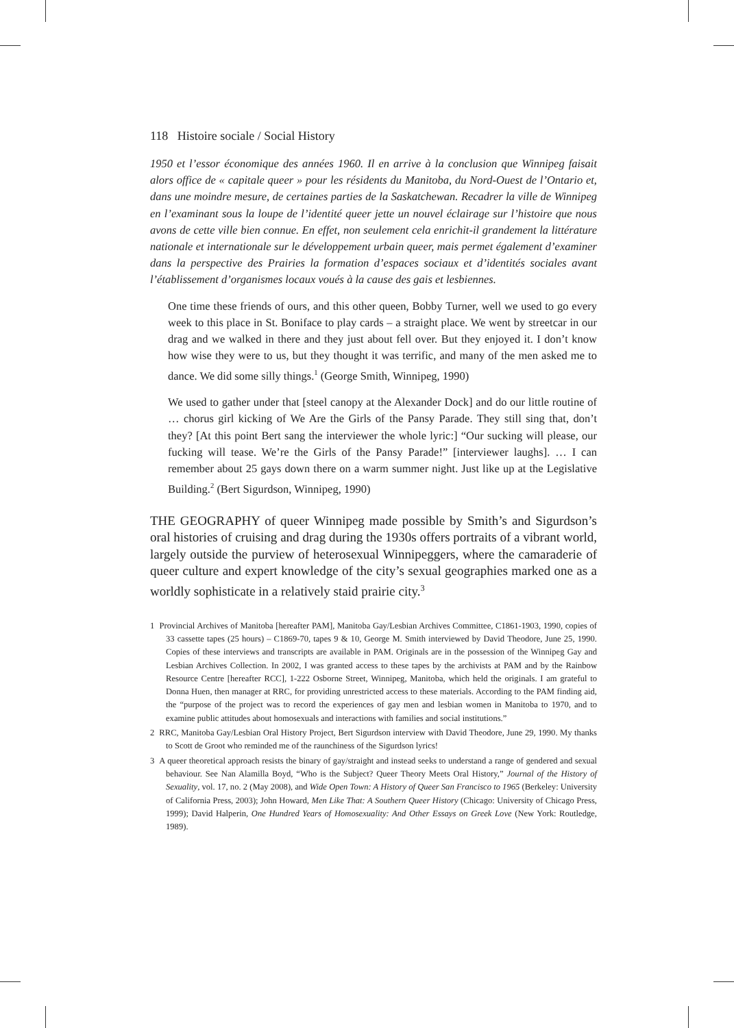118 Histoire sociale / Social History
1950 et l’essor économique des années 1960. Il en arrive à la conclusion que Winnipeg faisait alors office de « capitale queer » pour les résidents du Manitoba, du Nord-Ouest de l’Ontario et, dans une moindre mesure, de certaines parties de la Saskatchewan. Recadrer la ville de Winnipeg en l’examinant sous la loupe de l’identité queer jette un nouvel éclairage sur l’histoire que nous avons de cette ville bien connue. En effet, non seulement cela enrichit-il grandement la littérature nationale et internationale sur le développement urbain queer, mais permet également d’examiner dans la perspective des Prairies la formation d’espaces sociaux et d’identités sociales avant l’établissement d’organismes locaux voués à la cause des gais et lesbiennes.
One time these friends of ours, and this other queen, Bobby Turner, well we used to go every week to this place in St. Boniface to play cards – a straight place. We went by streetcar in our drag and we walked in there and they just about fell over. But they enjoyed it. I don’t know how wise they were to us, but they thought it was terrific, and many of the men asked me to dance. We did some silly things.<sup>1</sup> (George Smith, Winnipeg, 1990)
We used to gather under that [steel canopy at the Alexander Dock] and do our little routine of … chorus girl kicking of We Are the Girls of the Pansy Parade. They still sing that, don’t they? [At this point Bert sang the interviewer the whole lyric:] “Our sucking will please, our fucking will tease. We’re the Girls of the Pansy Parade!” [interviewer laughs]. … I can remember about 25 gays down there on a warm summer night. Just like up at the Legislative Building.<sup>2</sup> (Bert Sigurdson, Winnipeg, 1990)
THE GEOGRAPHY of queer Winnipeg made possible by Smith’s and Sigurdson’s oral histories of cruising and drag during the 1930s offers portraits of a vibrant world, largely outside the purview of heterosexual Winnipeggers, where the camaraderie of queer culture and expert knowledge of the city’s sexual geographies marked one as a worldly sophisticate in a relatively staid prairie city.<sup>3</sup>
1 Provincial Archives of Manitoba [hereafter PAM], Manitoba Gay/Lesbian Archives Committee, C1861-1903, 1990, copies of 33 cassette tapes (25 hours) – C1869-70, tapes 9 & 10, George M. Smith interviewed by David Theodore, June 25, 1990. Copies of these interviews and transcripts are available in PAM. Originals are in the possession of the Winnipeg Gay and Lesbian Archives Collection. In 2002, I was granted access to these tapes by the archivists at PAM and by the Rainbow Resource Centre [hereafter RCC], 1-222 Osborne Street, Winnipeg, Manitoba, which held the originals. I am grateful to Donna Huen, then manager at RRC, for providing unrestricted access to these materials. According to the PAM finding aid, the “purpose of the project was to record the experiences of gay men and lesbian women in Manitoba to 1970, and to examine public attitudes about homosexuals and interactions with families and social institutions.”
2 RRC, Manitoba Gay/Lesbian Oral History Project, Bert Sigurdson interview with David Theodore, June 29, 1990. My thanks to Scott de Groot who reminded me of the raunchiness of the Sigurdson lyrics!
3 A queer theoretical approach resists the binary of gay/straight and instead seeks to understand a range of gendered and sexual behaviour. See Nan Alamilla Boyd, “Who is the Subject? Queer Theory Meets Oral History,” Journal of the History of Sexuality, vol. 17, no. 2 (May 2008), and Wide Open Town: A History of Queer San Francisco to 1965 (Berkeley: University of California Press, 2003); John Howard, Men Like That: A Southern Queer History (Chicago: University of Chicago Press, 1999); David Halperin, One Hundred Years of Homosexuality: And Other Essays on Greek Love (New York: Routledge, 1989).